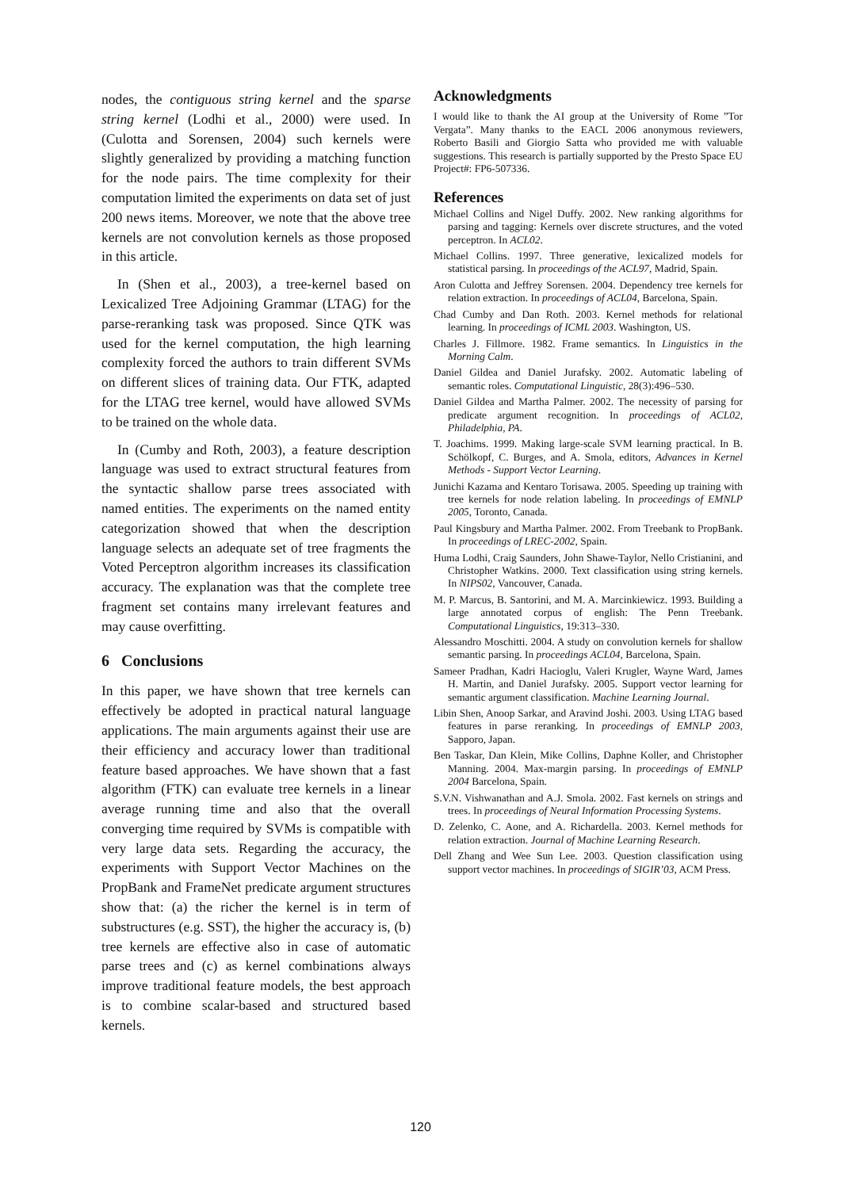nodes, the contiguous string kernel and the sparse string kernel (Lodhi et al., 2000) were used. In (Culotta and Sorensen, 2004) such kernels were slightly generalized by providing a matching function for the node pairs. The time complexity for their computation limited the experiments on data set of just 200 news items. Moreover, we note that the above tree kernels are not convolution kernels as those proposed in this article.
In (Shen et al., 2003), a tree-kernel based on Lexicalized Tree Adjoining Grammar (LTAG) for the parse-reranking task was proposed. Since QTK was used for the kernel computation, the high learning complexity forced the authors to train different SVMs on different slices of training data. Our FTK, adapted for the LTAG tree kernel, would have allowed SVMs to be trained on the whole data.
In (Cumby and Roth, 2003), a feature description language was used to extract structural features from the syntactic shallow parse trees associated with named entities. The experiments on the named entity categorization showed that when the description language selects an adequate set of tree fragments the Voted Perceptron algorithm increases its classification accuracy. The explanation was that the complete tree fragment set contains many irrelevant features and may cause overfitting.
6 Conclusions
In this paper, we have shown that tree kernels can effectively be adopted in practical natural language applications. The main arguments against their use are their efficiency and accuracy lower than traditional feature based approaches. We have shown that a fast algorithm (FTK) can evaluate tree kernels in a linear average running time and also that the overall converging time required by SVMs is compatible with very large data sets. Regarding the accuracy, the experiments with Support Vector Machines on the PropBank and FrameNet predicate argument structures show that: (a) the richer the kernel is in term of substructures (e.g. SST), the higher the accuracy is, (b) tree kernels are effective also in case of automatic parse trees and (c) as kernel combinations always improve traditional feature models, the best approach is to combine scalar-based and structured based kernels.
Acknowledgments
I would like to thank the AI group at the University of Rome ”Tor Vergata”. Many thanks to the EACL 2006 anonymous reviewers, Roberto Basili and Giorgio Satta who provided me with valuable suggestions. This research is partially supported by the Presto Space EU Project#: FP6-507336.
References
Michael Collins and Nigel Duffy. 2002. New ranking algorithms for parsing and tagging: Kernels over discrete structures, and the voted perceptron. In ACL02.
Michael Collins. 1997. Three generative, lexicalized models for statistical parsing. In proceedings of the ACL97, Madrid, Spain.
Aron Culotta and Jeffrey Sorensen. 2004. Dependency tree kernels for relation extraction. In proceedings of ACL04, Barcelona, Spain.
Chad Cumby and Dan Roth. 2003. Kernel methods for relational learning. In proceedings of ICML 2003. Washington, US.
Charles J. Fillmore. 1982. Frame semantics. In Linguistics in the Morning Calm.
Daniel Gildea and Daniel Jurafsky. 2002. Automatic labeling of semantic roles. Computational Linguistic, 28(3):496–530.
Daniel Gildea and Martha Palmer. 2002. The necessity of parsing for predicate argument recognition. In proceedings of ACL02, Philadelphia, PA.
T. Joachims. 1999. Making large-scale SVM learning practical. In B. Schölkopf, C. Burges, and A. Smola, editors, Advances in Kernel Methods - Support Vector Learning.
Junichi Kazama and Kentaro Torisawa. 2005. Speeding up training with tree kernels for node relation labeling. In proceedings of EMNLP 2005, Toronto, Canada.
Paul Kingsbury and Martha Palmer. 2002. From Treebank to PropBank. In proceedings of LREC-2002, Spain.
Huma Lodhi, Craig Saunders, John Shawe-Taylor, Nello Cristianini, and Christopher Watkins. 2000. Text classification using string kernels. In NIPS02, Vancouver, Canada.
M. P. Marcus, B. Santorini, and M. A. Marcinkiewicz. 1993. Building a large annotated corpus of english: The Penn Treebank. Computational Linguistics, 19:313–330.
Alessandro Moschitti. 2004. A study on convolution kernels for shallow semantic parsing. In proceedings ACL04, Barcelona, Spain.
Sameer Pradhan, Kadri Hacioglu, Valeri Krugler, Wayne Ward, James H. Martin, and Daniel Jurafsky. 2005. Support vector learning for semantic argument classification. Machine Learning Journal.
Libin Shen, Anoop Sarkar, and Aravind Joshi. 2003. Using LTAG based features in parse reranking. In proceedings of EMNLP 2003, Sapporo, Japan.
Ben Taskar, Dan Klein, Mike Collins, Daphne Koller, and Christopher Manning. 2004. Max-margin parsing. In proceedings of EMNLP 2004 Barcelona, Spain.
S.V.N. Vishwanathan and A.J. Smola. 2002. Fast kernels on strings and trees. In proceedings of Neural Information Processing Systems.
D. Zelenko, C. Aone, and A. Richardella. 2003. Kernel methods for relation extraction. Journal of Machine Learning Research.
Dell Zhang and Wee Sun Lee. 2003. Question classification using support vector machines. In proceedings of SIGIR’03, ACM Press.
120